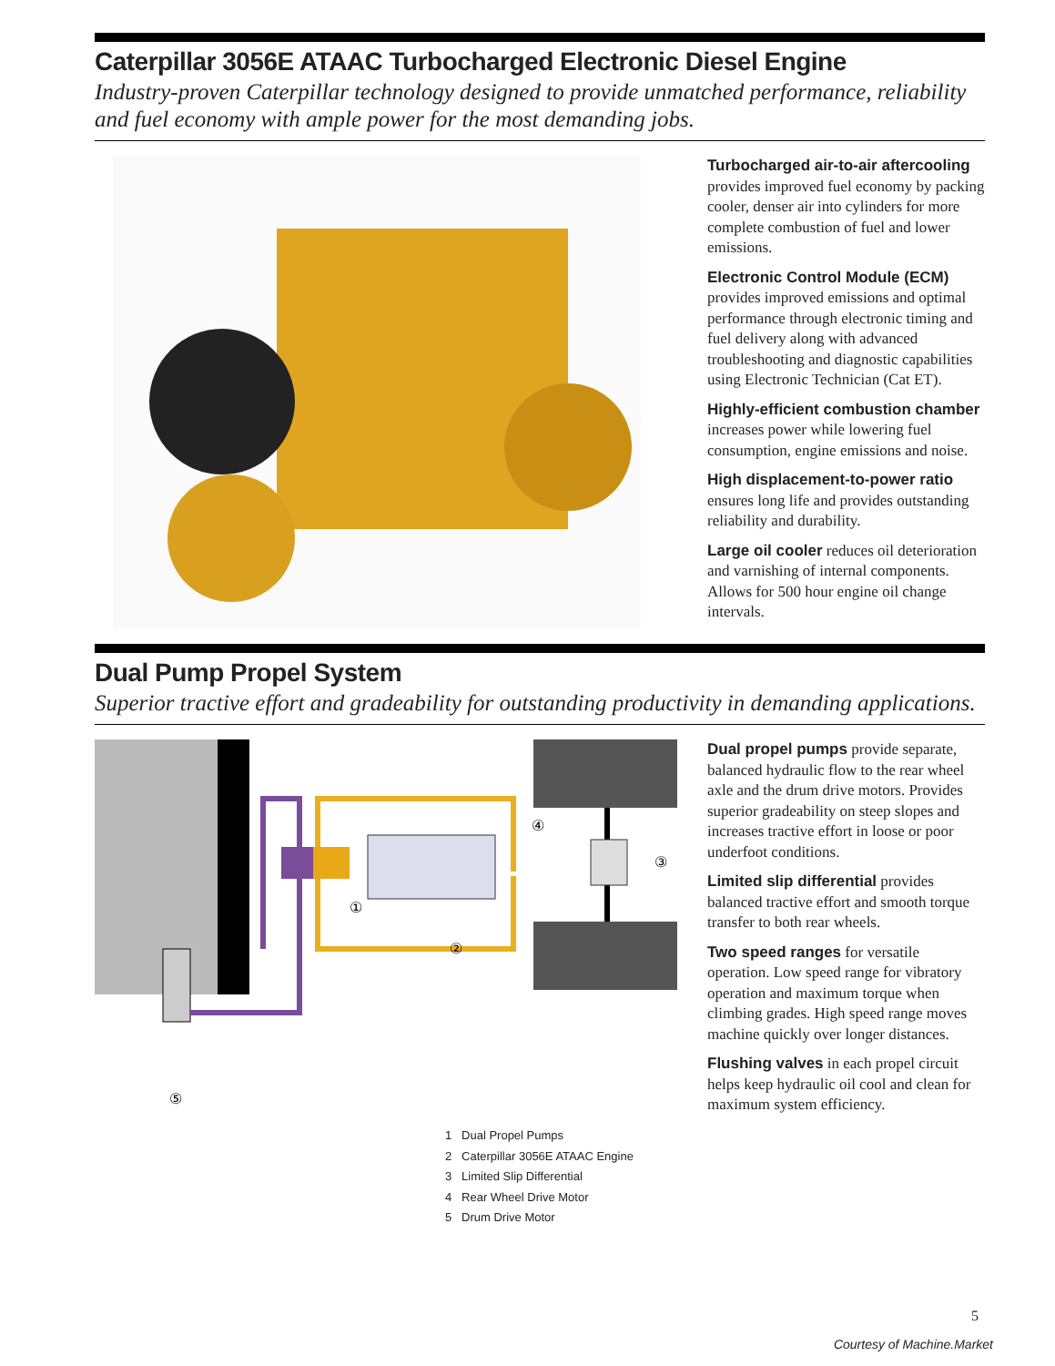Caterpillar 3056E ATAAC Turbocharged Electronic Diesel Engine
Industry-proven Caterpillar technology designed to provide unmatched performance, reliability and fuel economy with ample power for the most demanding jobs.
Turbocharged air-to-air aftercooling provides improved fuel economy by packing cooler, denser air into cylinders for more complete combustion of fuel and lower emissions.
Electronic Control Module (ECM) provides improved emissions and optimal performance through electronic timing and fuel delivery along with advanced troubleshooting and diagnostic capabilities using Electronic Technician (Cat ET).
Highly-efficient combustion chamber increases power while lowering fuel consumption, engine emissions and noise.
High displacement-to-power ratio ensures long life and provides outstanding reliability and durability.
Large oil cooler reduces oil deterioration and varnishing of internal components. Allows for 500 hour engine oil change intervals.
Dual Pump Propel System
Superior tractive effort and gradeability for outstanding productivity in demanding applications.
②
①
④
③
⑤
1 Dual Propel Pumps
2 Caterpillar 3056E ATAAC Engine
3 Limited Slip Differential
4 Rear Wheel Drive Motor
5 Drum Drive Motor
Dual propel pumps provide separate, balanced hydraulic flow to the rear wheel axle and the drum drive motors. Provides superior gradeability on steep slopes and increases tractive effort in loose or poor underfoot conditions.
Limited slip differential provides balanced tractive effort and smooth torque transfer to both rear wheels.
Two speed ranges for versatile operation. Low speed range for vibratory operation and maximum torque when climbing grades. High speed range moves machine quickly over longer distances.
Flushing valves in each propel circuit helps keep hydraulic oil cool and clean for maximum system efficiency.
5
Courtesy of Machine.Market